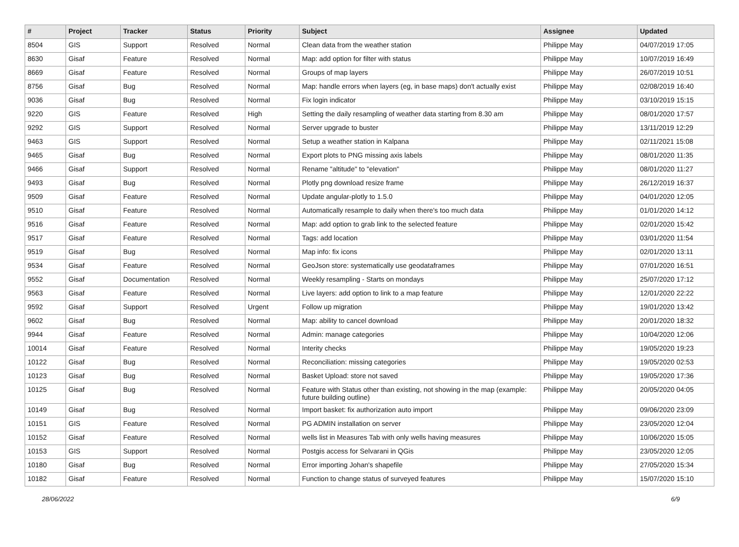| # | Project | Tracker | Status | Priority | Subject | Assignee | Updated |
| --- | --- | --- | --- | --- | --- | --- | --- |
| 8504 | GIS | Support | Resolved | Normal | Clean data from the weather station | Philippe May | 04/07/2019 17:05 |
| 8630 | Gisaf | Feature | Resolved | Normal | Map: add option for filter with status | Philippe May | 10/07/2019 16:49 |
| 8669 | Gisaf | Feature | Resolved | Normal | Groups of map layers | Philippe May | 26/07/2019 10:51 |
| 8756 | Gisaf | Bug | Resolved | Normal | Map: handle errors when layers (eg, in base maps) don't actually exist | Philippe May | 02/08/2019 16:40 |
| 9036 | Gisaf | Bug | Resolved | Normal | Fix login indicator | Philippe May | 03/10/2019 15:15 |
| 9220 | GIS | Feature | Resolved | High | Setting the daily resampling of weather data starting from 8.30 am | Philippe May | 08/01/2020 17:57 |
| 9292 | GIS | Support | Resolved | Normal | Server upgrade to buster | Philippe May | 13/11/2019 12:29 |
| 9463 | GIS | Support | Resolved | Normal | Setup a weather station in Kalpana | Philippe May | 02/11/2021 15:08 |
| 9465 | Gisaf | Bug | Resolved | Normal | Export plots to PNG missing axis labels | Philippe May | 08/01/2020 11:35 |
| 9466 | Gisaf | Support | Resolved | Normal | Rename "altitude" to "elevation" | Philippe May | 08/01/2020 11:27 |
| 9493 | Gisaf | Bug | Resolved | Normal | Plotly png download resize frame | Philippe May | 26/12/2019 16:37 |
| 9509 | Gisaf | Feature | Resolved | Normal | Update angular-plotly to 1.5.0 | Philippe May | 04/01/2020 12:05 |
| 9510 | Gisaf | Feature | Resolved | Normal | Automatically resample to daily when there's too much data | Philippe May | 01/01/2020 14:12 |
| 9516 | Gisaf | Feature | Resolved | Normal | Map: add option to grab link to the selected feature | Philippe May | 02/01/2020 15:42 |
| 9517 | Gisaf | Feature | Resolved | Normal | Tags: add location | Philippe May | 03/01/2020 11:54 |
| 9519 | Gisaf | Bug | Resolved | Normal | Map info: fix icons | Philippe May | 02/01/2020 13:11 |
| 9534 | Gisaf | Feature | Resolved | Normal | GeoJson store: systematically use geodataframes | Philippe May | 07/01/2020 16:51 |
| 9552 | Gisaf | Documentation | Resolved | Normal | Weekly resampling - Starts on mondays | Philippe May | 25/07/2020 17:12 |
| 9563 | Gisaf | Feature | Resolved | Normal | Live layers: add option to link to a map feature | Philippe May | 12/01/2020 22:22 |
| 9592 | Gisaf | Support | Resolved | Urgent | Follow up migration | Philippe May | 19/01/2020 13:42 |
| 9602 | Gisaf | Bug | Resolved | Normal | Map: ability to cancel download | Philippe May | 20/01/2020 18:32 |
| 9944 | Gisaf | Feature | Resolved | Normal | Admin: manage categories | Philippe May | 10/04/2020 12:06 |
| 10014 | Gisaf | Feature | Resolved | Normal | Interity checks | Philippe May | 19/05/2020 19:23 |
| 10122 | Gisaf | Bug | Resolved | Normal | Reconciliation: missing categories | Philippe May | 19/05/2020 02:53 |
| 10123 | Gisaf | Bug | Resolved | Normal | Basket Upload: store not saved | Philippe May | 19/05/2020 17:36 |
| 10125 | Gisaf | Bug | Resolved | Normal | Feature with Status other than existing, not showing in the map (example: future building outline) | Philippe May | 20/05/2020 04:05 |
| 10149 | Gisaf | Bug | Resolved | Normal | Import basket: fix authorization auto import | Philippe May | 09/06/2020 23:09 |
| 10151 | GIS | Feature | Resolved | Normal | PG ADMIN installation on server | Philippe May | 23/05/2020 12:04 |
| 10152 | Gisaf | Feature | Resolved | Normal | wells list in Measures Tab with only wells having measures | Philippe May | 10/06/2020 15:05 |
| 10153 | GIS | Support | Resolved | Normal | Postgis access for Selvarani in QGis | Philippe May | 23/05/2020 12:05 |
| 10180 | Gisaf | Bug | Resolved | Normal | Error importing Johan's shapefile | Philippe May | 27/05/2020 15:34 |
| 10182 | Gisaf | Feature | Resolved | Normal | Function to change status of surveyed features | Philippe May | 15/07/2020 15:10 |
28/06/2022 6/9